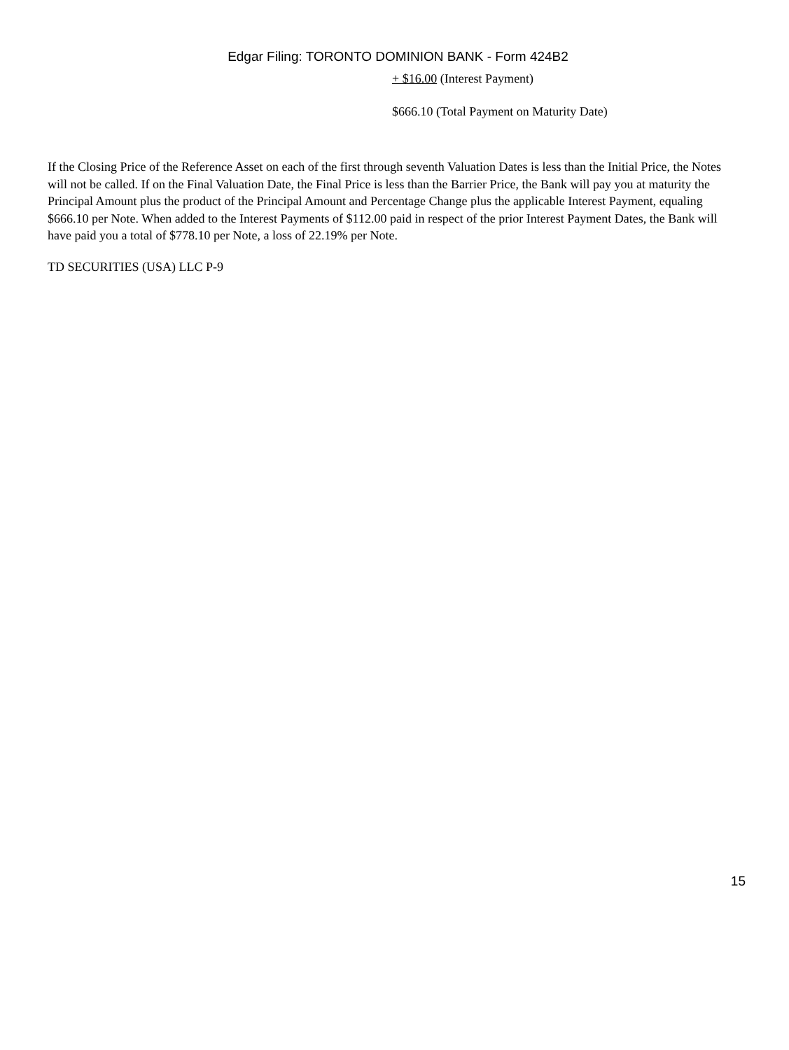Edgar Filing: TORONTO DOMINION BANK - Form 424B2
+ $16.00 (Interest Payment)
$666.10 (Total Payment on Maturity Date)
If the Closing Price of the Reference Asset on each of the first through seventh Valuation Dates is less than the Initial Price, the Notes will not be called. If on the Final Valuation Date, the Final Price is less than the Barrier Price, the Bank will pay you at maturity the Principal Amount plus the product of the Principal Amount and Percentage Change plus the applicable Interest Payment, equaling $666.10 per Note. When added to the Interest Payments of $112.00 paid in respect of the prior Interest Payment Dates, the Bank will have paid you a total of $778.10 per Note, a loss of 22.19% per Note.
TD SECURITIES (USA) LLC P-9
15